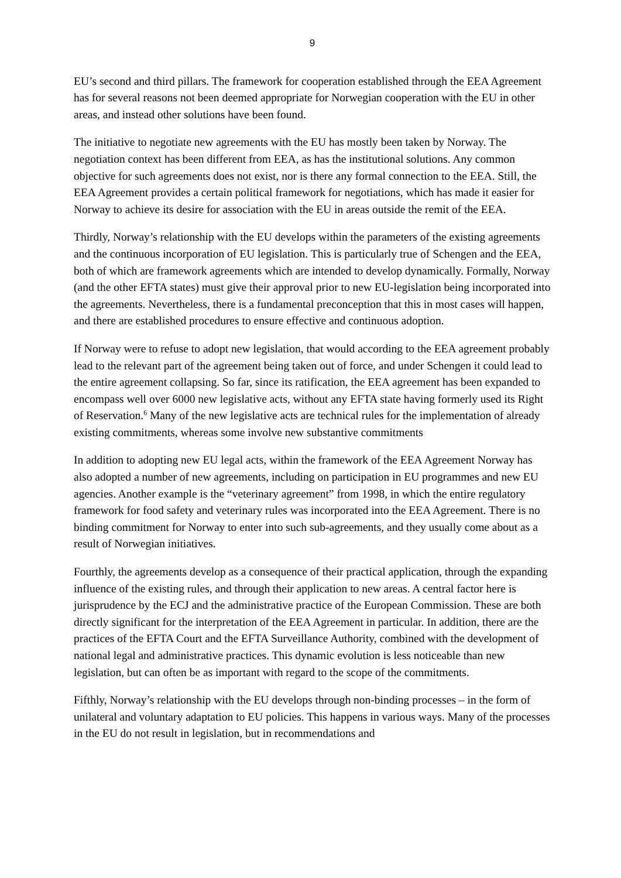9
EU’s second and third pillars. The framework for cooperation established through the EEA Agreement has for several reasons not been deemed appropriate for Norwegian cooperation with the EU in other areas, and instead other solutions have been found.
The initiative to negotiate new agreements with the EU has mostly been taken by Norway. The negotiation context has been different from EEA, as has the institutional solutions. Any common objective for such agreements does not exist, nor is there any formal connection to the EEA. Still, the EEA Agreement provides a certain political framework for negotiations, which has made it easier for Norway to achieve its desire for association with the EU in areas outside the remit of the EEA.
Thirdly, Norway’s relationship with the EU develops within the parameters of the existing agreements and the continuous incorporation of EU legislation. This is particularly true of Schengen and the EEA, both of which are framework agreements which are intended to develop dynamically. Formally, Norway (and the other EFTA states) must give their approval prior to new EU-legislation being incorporated into the agreements. Nevertheless, there is a fundamental preconception that this in most cases will happen, and there are established procedures to ensure effective and continuous adoption.
If Norway were to refuse to adopt new legislation, that would according to the EEA agreement probably lead to the relevant part of the agreement being taken out of force, and under Schengen it could lead to the entire agreement collapsing. So far, since its ratification, the EEA agreement has been expanded to encompass well over 6000 new legislative acts, without any EFTA state having formerly used its Right of Reservation.<sup>6</sup> Many of the new legislative acts are technical rules for the implementation of already existing commitments, whereas some involve new substantive commitments
In addition to adopting new EU legal acts, within the framework of the EEA Agreement Norway has also adopted a number of new agreements, including on participation in EU programmes and new EU agencies. Another example is the “veterinary agreement” from 1998, in which the entire regulatory framework for food safety and veterinary rules was incorporated into the EEA Agreement. There is no binding commitment for Norway to enter into such sub-agreements, and they usually come about as a result of Norwegian initiatives.
Fourthly, the agreements develop as a consequence of their practical application, through the expanding influence of the existing rules, and through their application to new areas. A central factor here is jurisprudence by the ECJ and the administrative practice of the European Commission. These are both directly significant for the interpretation of the EEA Agreement in particular. In addition, there are the practices of the EFTA Court and the EFTA Surveillance Authority, combined with the development of national legal and administrative practices. This dynamic evolution is less noticeable than new legislation, but can often be as important with regard to the scope of the commitments.
Fifthly, Norway’s relationship with the EU develops through non-binding processes – in the form of unilateral and voluntary adaptation to EU policies. This happens in various ways. Many of the processes in the EU do not result in legislation, but in recommendations and